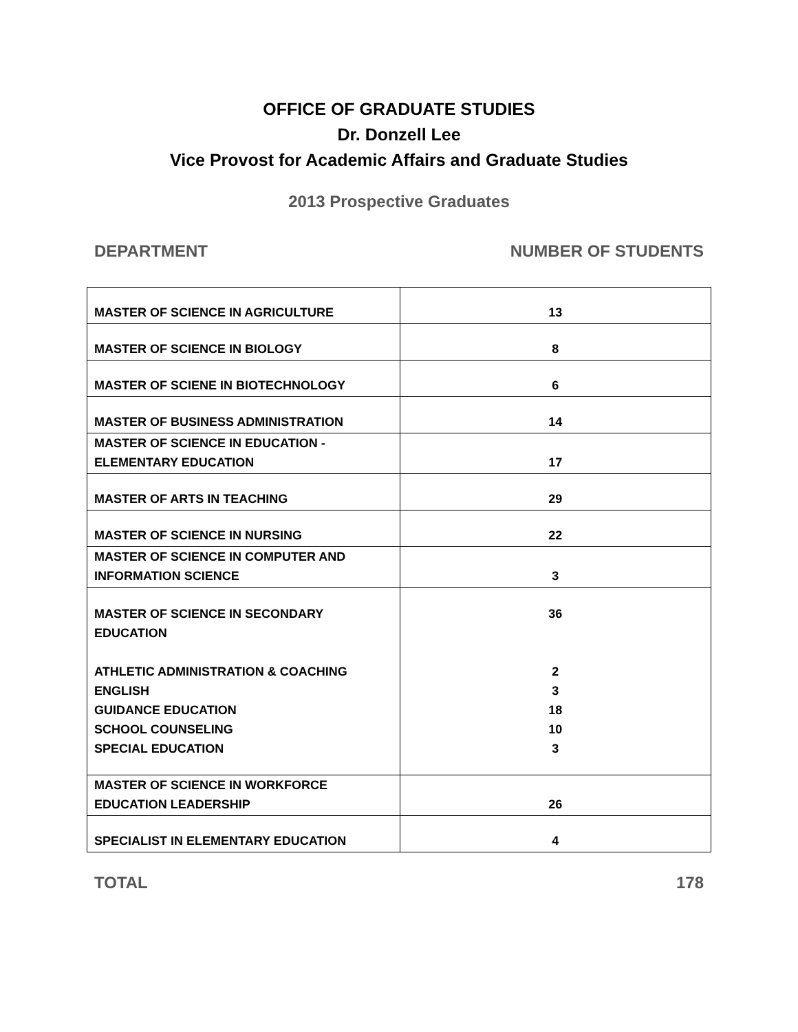OFFICE OF GRADUATE STUDIES
Dr. Donzell Lee
Vice Provost for Academic Affairs and Graduate Studies
2013 Prospective Graduates
DEPARTMENT NUMBER OF STUDENTS
| MASTER OF SCIENCE IN AGRICULTURE | 13 |
| MASTER OF SCIENCE IN BIOLOGY | 8 |
| MASTER OF SCIENE IN BIOTECHNOLOGY | 6 |
| MASTER OF BUSINESS ADMINISTRATION | 14 |
| MASTER OF SCIENCE IN EDUCATION - ELEMENTARY EDUCATION | 17 |
| MASTER OF ARTS IN TEACHING | 29 |
| MASTER OF SCIENCE IN NURSING | 22 |
| MASTER OF SCIENCE IN COMPUTER AND INFORMATION SCIENCE | 3 |
| MASTER OF SCIENCE IN SECONDARY EDUCATION ATHLETIC ADMINISTRATION & COACHING ENGLISH GUIDANCE EDUCATION SCHOOL COUNSELING SPECIAL EDUCATION | 36 2 3 18 10 3 |
| MASTER OF SCIENCE IN WORKFORCE EDUCATION LEADERSHIP | 26 |
| SPECIALIST IN ELEMENTARY EDUCATION | 4 |
TOTAL 178